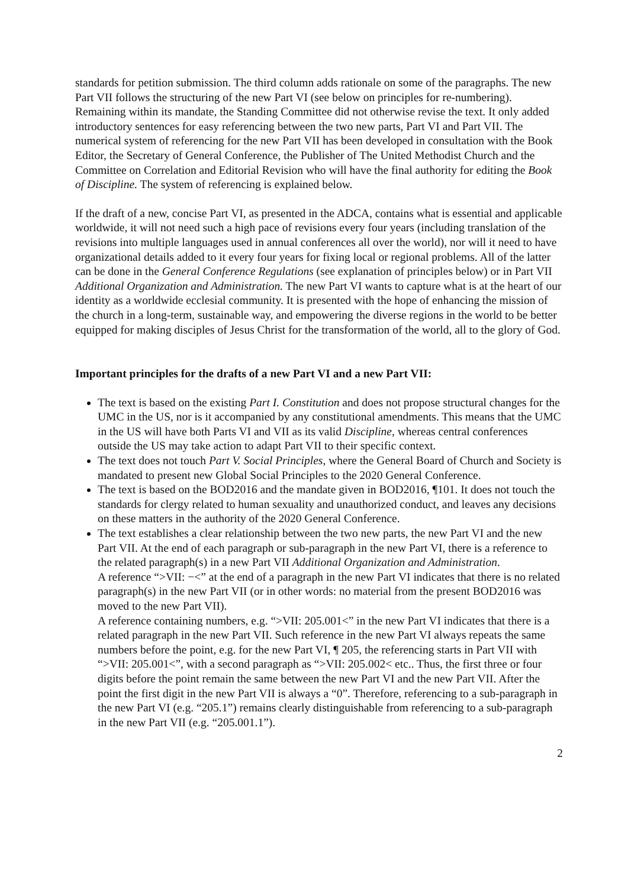standards for petition submission. The third column adds rationale on some of the paragraphs. The new Part VII follows the structuring of the new Part VI (see below on principles for re-numbering). Remaining within its mandate, the Standing Committee did not otherwise revise the text. It only added introductory sentences for easy referencing between the two new parts, Part VI and Part VII. The numerical system of referencing for the new Part VII has been developed in consultation with the Book Editor, the Secretary of General Conference, the Publisher of The United Methodist Church and the Committee on Correlation and Editorial Revision who will have the final authority for editing the Book of Discipline. The system of referencing is explained below.
If the draft of a new, concise Part VI, as presented in the ADCA, contains what is essential and applicable worldwide, it will not need such a high pace of revisions every four years (including translation of the revisions into multiple languages used in annual conferences all over the world), nor will it need to have organizational details added to it every four years for fixing local or regional problems. All of the latter can be done in the General Conference Regulations (see explanation of principles below) or in Part VII Additional Organization and Administration. The new Part VI wants to capture what is at the heart of our identity as a worldwide ecclesial community. It is presented with the hope of enhancing the mission of the church in a long-term, sustainable way, and empowering the diverse regions in the world to be better equipped for making disciples of Jesus Christ for the transformation of the world, all to the glory of God.
Important principles for the drafts of a new Part VI and a new Part VII:
The text is based on the existing Part I. Constitution and does not propose structural changes for the UMC in the US, nor is it accompanied by any constitutional amendments. This means that the UMC in the US will have both Parts VI and VII as its valid Discipline, whereas central conferences outside the US may take action to adapt Part VII to their specific context.
The text does not touch Part V. Social Principles, where the General Board of Church and Society is mandated to present new Global Social Principles to the 2020 General Conference.
The text is based on the BOD2016 and the mandate given in BOD2016, ¶101. It does not touch the standards for clergy related to human sexuality and unauthorized conduct, and leaves any decisions on these matters in the authority of the 2020 General Conference.
The text establishes a clear relationship between the two new parts, the new Part VI and the new Part VII. At the end of each paragraph or sub-paragraph in the new Part VI, there is a reference to the related paragraph(s) in a new Part VII Additional Organization and Administration.
A reference “>VII: −<” at the end of a paragraph in the new Part VI indicates that there is no related paragraph(s) in the new Part VII (or in other words: no material from the present BOD2016 was moved to the new Part VII).
A reference containing numbers, e.g. “>VII: 205.001<” in the new Part VI indicates that there is a related paragraph in the new Part VII. Such reference in the new Part VI always repeats the same numbers before the point, e.g. for the new Part VI, ¶ 205, the referencing starts in Part VII with “>VII: 205.001<”, with a second paragraph as “>VII: 205.002< etc.. Thus, the first three or four digits before the point remain the same between the new Part VI and the new Part VII. After the point the first digit in the new Part VII is always a “0”. Therefore, referencing to a sub-paragraph in the new Part VI (e.g. “205.1”) remains clearly distinguishable from referencing to a sub-paragraph in the new Part VII (e.g. “205.001.1”).
2